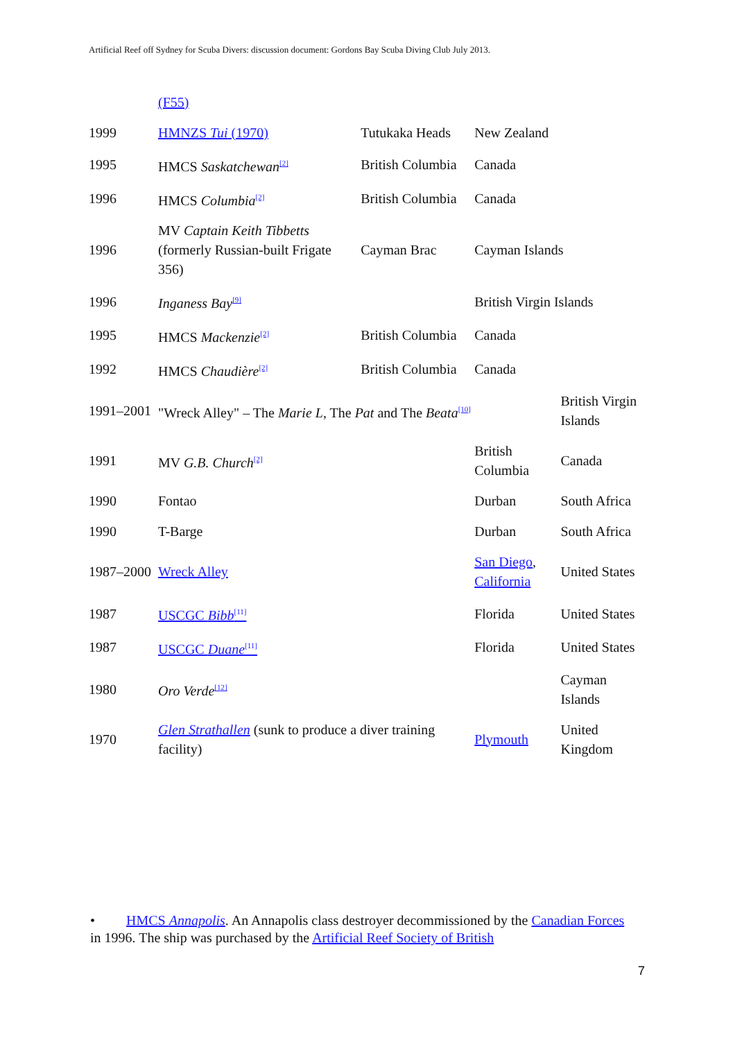Artificial Reef off Sydney for Scuba Divers: discussion document: Gordons Bay Scuba Diving Club July 2013.
| | (F55) | | | |
| 1999 | HMNZS Tui (1970) | Tutukaka Heads | New Zealand | |
| 1995 | HMCS Saskatchewan<sup>[2]</sup> | British Columbia | Canada | |
| 1996 | HMCS Columbia<sup>[2]</sup> | British Columbia | Canada | |
| 1996 | MV Captain Keith Tibbetts (formerly Russian-built Frigate 356) | Cayman Brac | Cayman Islands | |
| 1996 | Inganess Bay<sup>[9]</sup> | | British Virgin Islands | |
| 1995 | HMCS Mackenzie<sup>[2]</sup> | British Columbia | Canada | |
| 1992 | HMCS Chaudière<sup>[2]</sup> | British Columbia | Canada | |
| 1991–2001 | "Wreck Alley" – The Marie L , The Pat and The Beata<sup>[10]</sup> | | | British Virgin Islands |
| 1991 | MV G.B. Church<sup>[2]</sup> | | British Columbia | Canada |
| 1990 | Fontao | | Durban | South Africa |
| 1990 | T-Barge | | Durban | South Africa |
| 1987–2000 | Wreck Alley | | San Diego , California | United States |
| 1987 | USCGC Bibb<sup>[11]</sup> | | Florida | United States |
| 1987 | USCGC Duane<sup>[11]</sup> | | Florida | United States |
| 1980 | Oro Verde<sup>[12]</sup> | | | Cayman Islands |
| 1970 | Glen Strathallen (sunk to produce a diver training facility) | | Plymouth | United Kingdom |
• HMCS Annapolis. An Annapolis class destroyer decommissioned by the Canadian Forces in 1996. The ship was purchased by the Artificial Reef Society of British
7